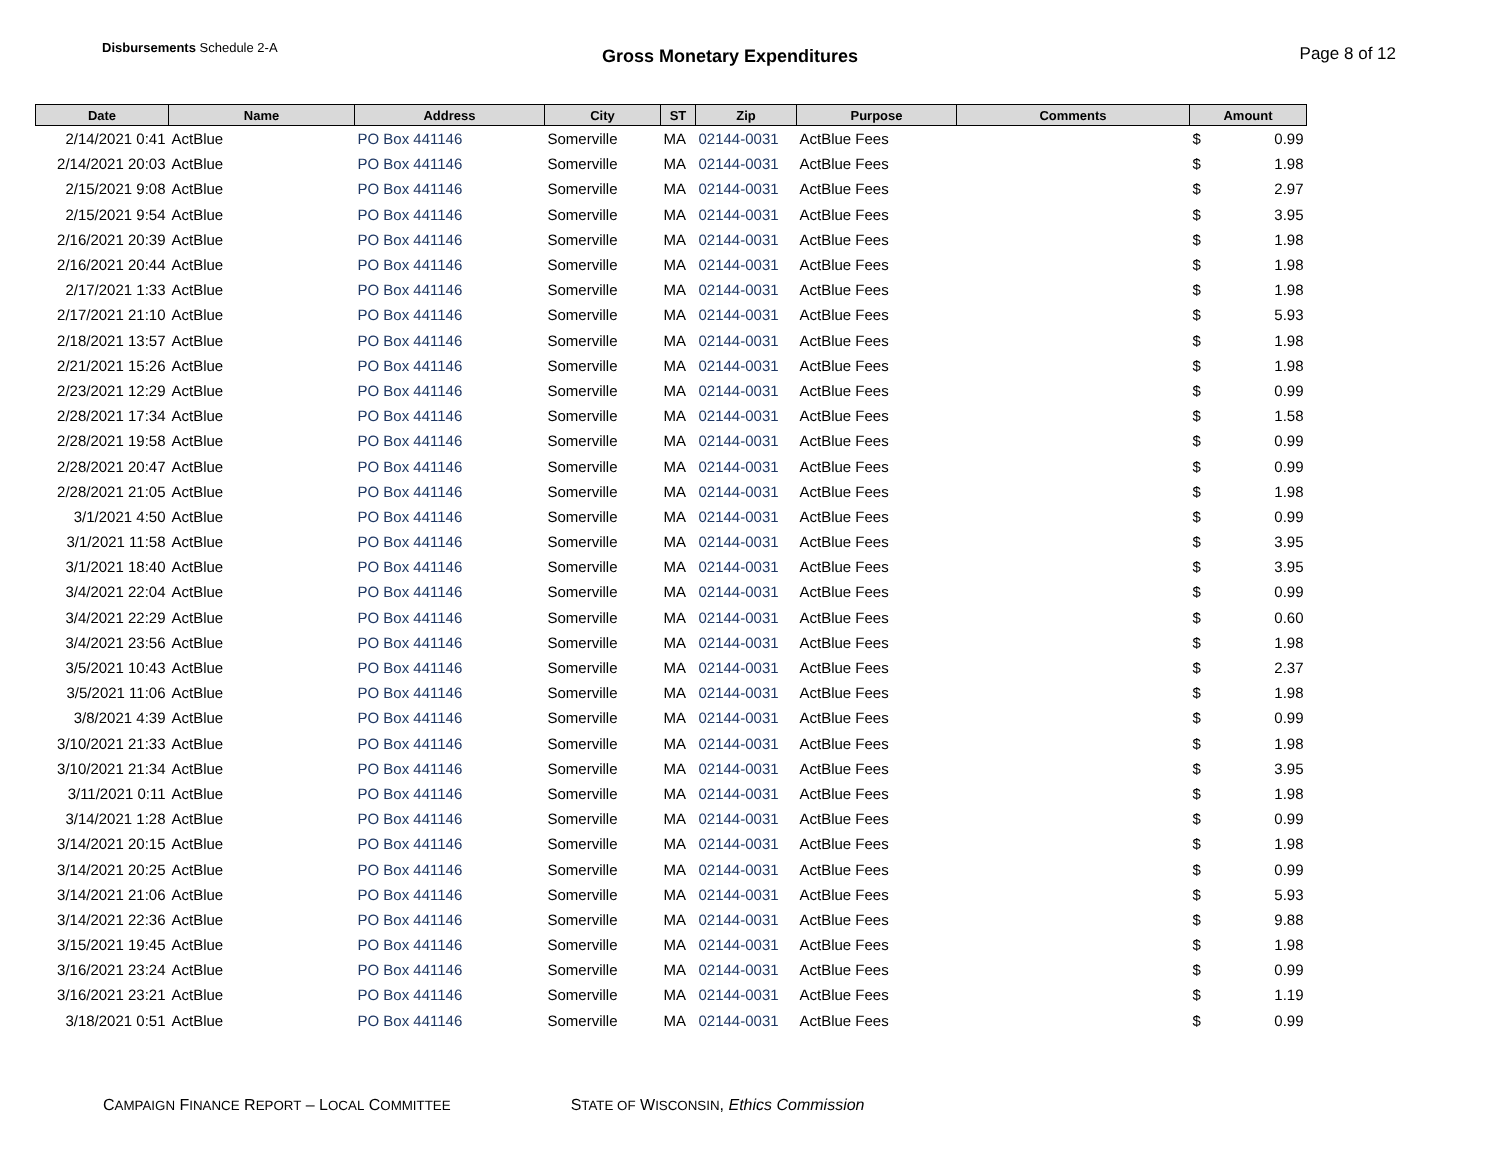Disbursements Schedule 2-A
Gross Monetary Expenditures Page 8 of 12
| Date | Name | Address | City | ST | Zip | Purpose | Comments | Amount |
| --- | --- | --- | --- | --- | --- | --- | --- | --- |
| 2/14/2021 0:41 | ActBlue | PO Box 441146 | Somerville | MA | 02144-0031 | ActBlue Fees | | $ 0.99 |
| 2/14/2021 20:03 | ActBlue | PO Box 441146 | Somerville | MA | 02144-0031 | ActBlue Fees | | $ 1.98 |
| 2/15/2021 9:08 | ActBlue | PO Box 441146 | Somerville | MA | 02144-0031 | ActBlue Fees | | $ 2.97 |
| 2/15/2021 9:54 | ActBlue | PO Box 441146 | Somerville | MA | 02144-0031 | ActBlue Fees | | $ 3.95 |
| 2/16/2021 20:39 | ActBlue | PO Box 441146 | Somerville | MA | 02144-0031 | ActBlue Fees | | $ 1.98 |
| 2/16/2021 20:44 | ActBlue | PO Box 441146 | Somerville | MA | 02144-0031 | ActBlue Fees | | $ 1.98 |
| 2/17/2021 1:33 | ActBlue | PO Box 441146 | Somerville | MA | 02144-0031 | ActBlue Fees | | $ 1.98 |
| 2/17/2021 21:10 | ActBlue | PO Box 441146 | Somerville | MA | 02144-0031 | ActBlue Fees | | $ 5.93 |
| 2/18/2021 13:57 | ActBlue | PO Box 441146 | Somerville | MA | 02144-0031 | ActBlue Fees | | $ 1.98 |
| 2/21/2021 15:26 | ActBlue | PO Box 441146 | Somerville | MA | 02144-0031 | ActBlue Fees | | $ 1.98 |
| 2/23/2021 12:29 | ActBlue | PO Box 441146 | Somerville | MA | 02144-0031 | ActBlue Fees | | $ 0.99 |
| 2/28/2021 17:34 | ActBlue | PO Box 441146 | Somerville | MA | 02144-0031 | ActBlue Fees | | $ 1.58 |
| 2/28/2021 19:58 | ActBlue | PO Box 441146 | Somerville | MA | 02144-0031 | ActBlue Fees | | $ 0.99 |
| 2/28/2021 20:47 | ActBlue | PO Box 441146 | Somerville | MA | 02144-0031 | ActBlue Fees | | $ 0.99 |
| 2/28/2021 21:05 | ActBlue | PO Box 441146 | Somerville | MA | 02144-0031 | ActBlue Fees | | $ 1.98 |
| 3/1/2021 4:50 | ActBlue | PO Box 441146 | Somerville | MA | 02144-0031 | ActBlue Fees | | $ 0.99 |
| 3/1/2021 11:58 | ActBlue | PO Box 441146 | Somerville | MA | 02144-0031 | ActBlue Fees | | $ 3.95 |
| 3/1/2021 18:40 | ActBlue | PO Box 441146 | Somerville | MA | 02144-0031 | ActBlue Fees | | $ 3.95 |
| 3/4/2021 22:04 | ActBlue | PO Box 441146 | Somerville | MA | 02144-0031 | ActBlue Fees | | $ 0.99 |
| 3/4/2021 22:29 | ActBlue | PO Box 441146 | Somerville | MA | 02144-0031 | ActBlue Fees | | $ 0.60 |
| 3/4/2021 23:56 | ActBlue | PO Box 441146 | Somerville | MA | 02144-0031 | ActBlue Fees | | $ 1.98 |
| 3/5/2021 10:43 | ActBlue | PO Box 441146 | Somerville | MA | 02144-0031 | ActBlue Fees | | $ 2.37 |
| 3/5/2021 11:06 | ActBlue | PO Box 441146 | Somerville | MA | 02144-0031 | ActBlue Fees | | $ 1.98 |
| 3/8/2021 4:39 | ActBlue | PO Box 441146 | Somerville | MA | 02144-0031 | ActBlue Fees | | $ 0.99 |
| 3/10/2021 21:33 | ActBlue | PO Box 441146 | Somerville | MA | 02144-0031 | ActBlue Fees | | $ 1.98 |
| 3/10/2021 21:34 | ActBlue | PO Box 441146 | Somerville | MA | 02144-0031 | ActBlue Fees | | $ 3.95 |
| 3/11/2021 0:11 | ActBlue | PO Box 441146 | Somerville | MA | 02144-0031 | ActBlue Fees | | $ 1.98 |
| 3/14/2021 1:28 | ActBlue | PO Box 441146 | Somerville | MA | 02144-0031 | ActBlue Fees | | $ 0.99 |
| 3/14/2021 20:15 | ActBlue | PO Box 441146 | Somerville | MA | 02144-0031 | ActBlue Fees | | $ 1.98 |
| 3/14/2021 20:25 | ActBlue | PO Box 441146 | Somerville | MA | 02144-0031 | ActBlue Fees | | $ 0.99 |
| 3/14/2021 21:06 | ActBlue | PO Box 441146 | Somerville | MA | 02144-0031 | ActBlue Fees | | $ 5.93 |
| 3/14/2021 22:36 | ActBlue | PO Box 441146 | Somerville | MA | 02144-0031 | ActBlue Fees | | $ 9.88 |
| 3/15/2021 19:45 | ActBlue | PO Box 441146 | Somerville | MA | 02144-0031 | ActBlue Fees | | $ 1.98 |
| 3/16/2021 23:24 | ActBlue | PO Box 441146 | Somerville | MA | 02144-0031 | ActBlue Fees | | $ 0.99 |
| 3/16/2021 23:21 | ActBlue | PO Box 441146 | Somerville | MA | 02144-0031 | ActBlue Fees | | $ 1.19 |
| 3/18/2021 0:51 | ActBlue | PO Box 441146 | Somerville | MA | 02144-0031 | ActBlue Fees | | $ 0.99 |
CAMPAIGN FINANCE REPORT – LOCAL COMMITTEE STATE OF WISCONSIN, Ethics Commission